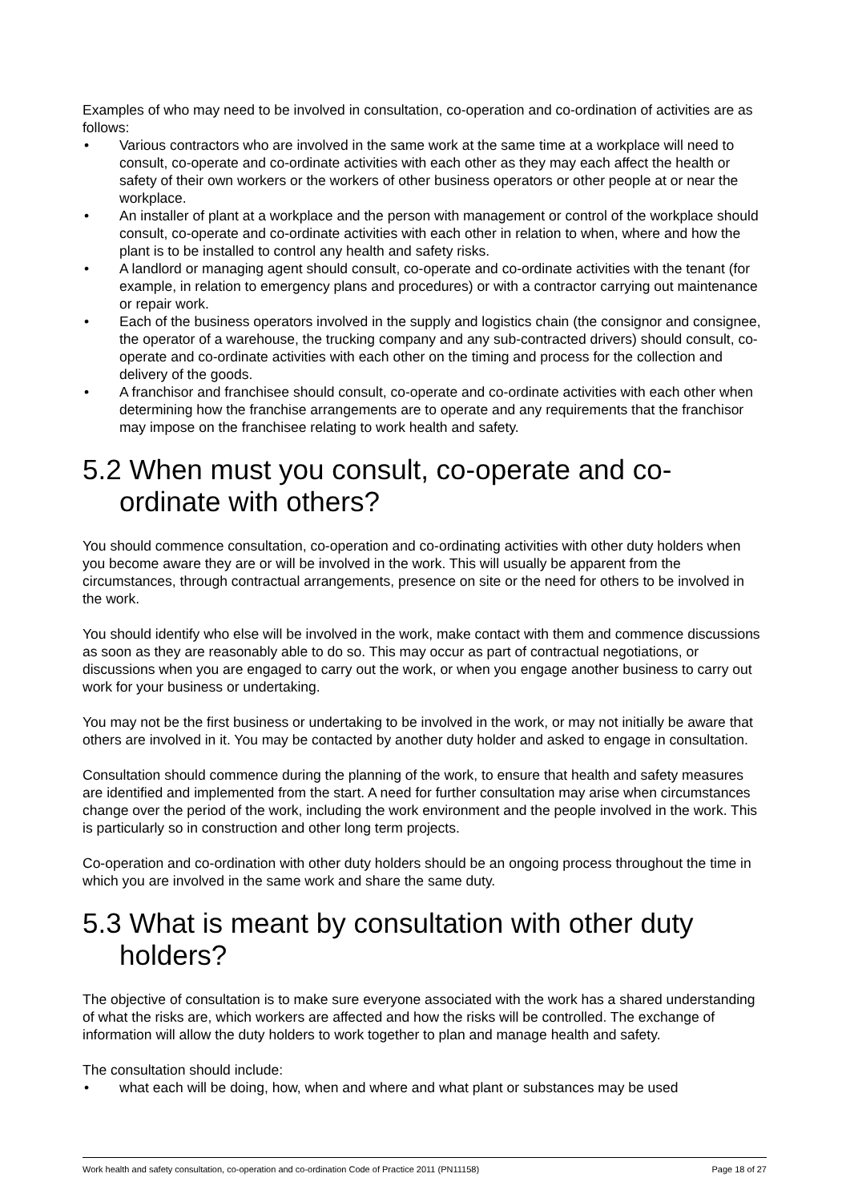Examples of who may need to be involved in consultation, co-operation and co-ordination of activities are as follows:
• Various contractors who are involved in the same work at the same time at a workplace will need to consult, co-operate and co-ordinate activities with each other as they may each affect the health or safety of their own workers or the workers of other business operators or other people at or near the workplace.
• An installer of plant at a workplace and the person with management or control of the workplace should consult, co-operate and co-ordinate activities with each other in relation to when, where and how the plant is to be installed to control any health and safety risks.
• A landlord or managing agent should consult, co-operate and co-ordinate activities with the tenant (for example, in relation to emergency plans and procedures) or with a contractor carrying out maintenance or repair work.
• Each of the business operators involved in the supply and logistics chain (the consignor and consignee, the operator of a warehouse, the trucking company and any sub-contracted drivers) should consult, co-operate and co-ordinate activities with each other on the timing and process for the collection and delivery of the goods.
• A franchisor and franchisee should consult, co-operate and co-ordinate activities with each other when determining how the franchise arrangements are to operate and any requirements that the franchisor may impose on the franchisee relating to work health and safety.
5.2 When must you consult, co-operate and co-ordinate with others?
You should commence consultation, co-operation and co-ordinating activities with other duty holders when you become aware they are or will be involved in the work. This will usually be apparent from the circumstances, through contractual arrangements, presence on site or the need for others to be involved in the work.
You should identify who else will be involved in the work, make contact with them and commence discussions as soon as they are reasonably able to do so. This may occur as part of contractual negotiations, or discussions when you are engaged to carry out the work, or when you engage another business to carry out work for your business or undertaking.
You may not be the first business or undertaking to be involved in the work, or may not initially be aware that others are involved in it. You may be contacted by another duty holder and asked to engage in consultation.
Consultation should commence during the planning of the work, to ensure that health and safety measures are identified and implemented from the start. A need for further consultation may arise when circumstances change over the period of the work, including the work environment and the people involved in the work. This is particularly so in construction and other long term projects.
Co-operation and co-ordination with other duty holders should be an ongoing process throughout the time in which you are involved in the same work and share the same duty.
5.3 What is meant by consultation with other duty holders?
The objective of consultation is to make sure everyone associated with the work has a shared understanding of what the risks are, which workers are affected and how the risks will be controlled. The exchange of information will allow the duty holders to work together to plan and manage health and safety.
The consultation should include:
• what each will be doing, how, when and where and what plant or substances may be used
Work health and safety consultation, co-operation and co-ordination Code of Practice 2011 (PN11158) Page 18 of 27